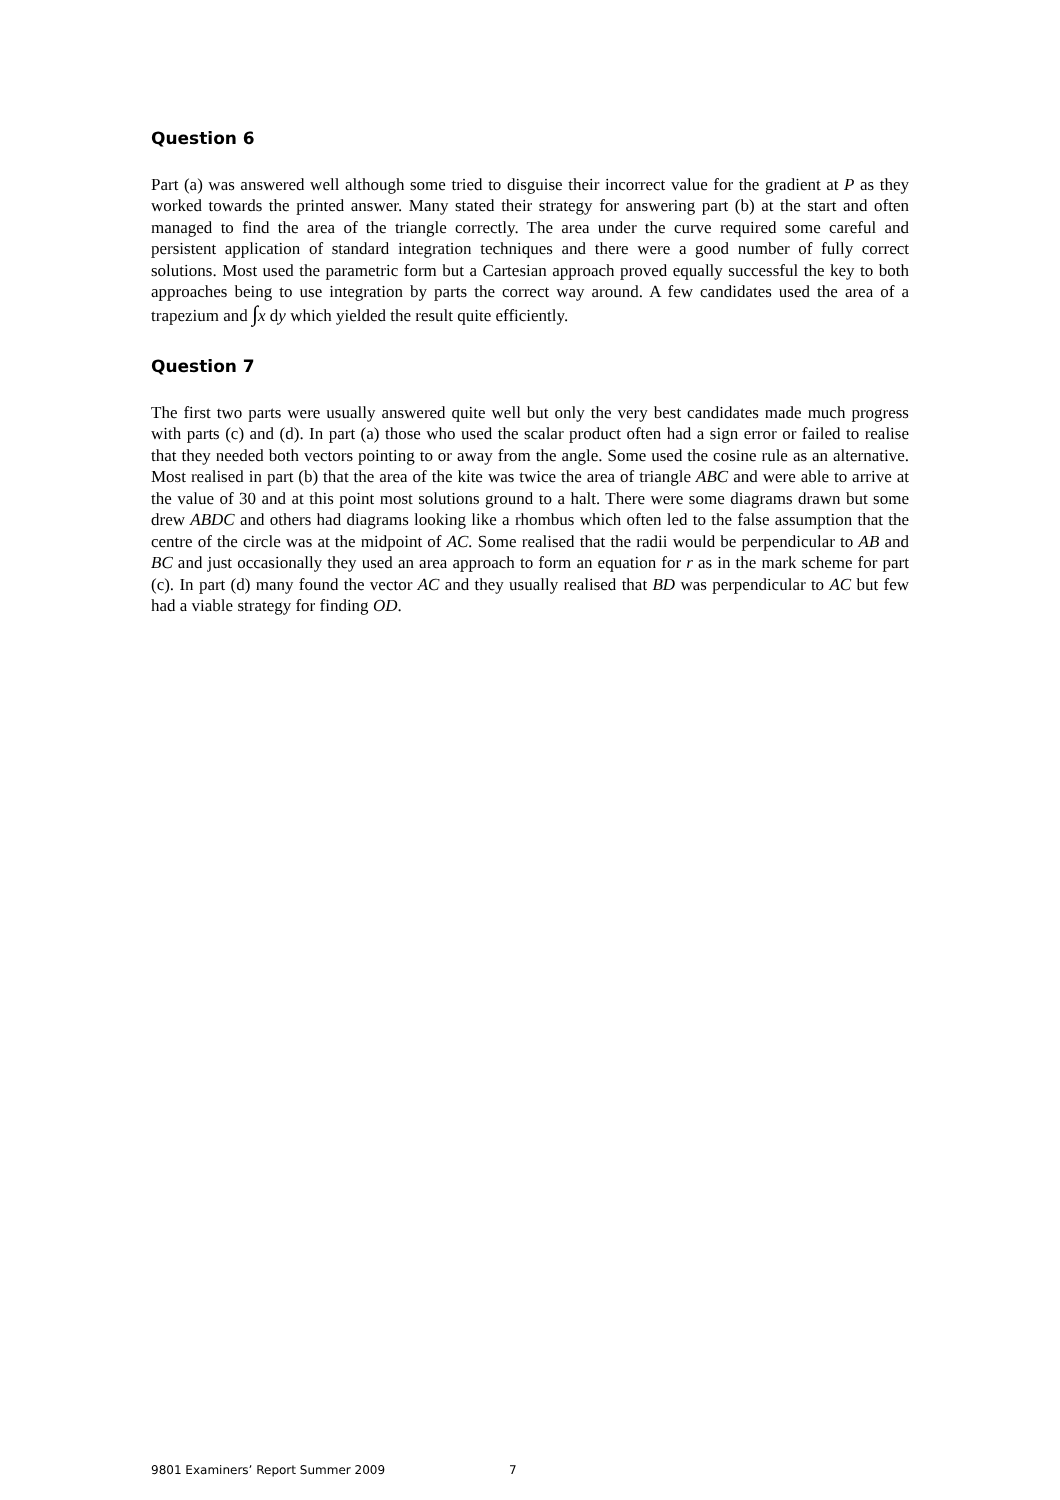Question 6
Part (a) was answered well although some tried to disguise their incorrect value for the gradient at P as they worked towards the printed answer. Many stated their strategy for answering part (b) at the start and often managed to find the area of the triangle correctly. The area under the curve required some careful and persistent application of standard integration techniques and there were a good number of fully correct solutions. Most used the parametric form but a Cartesian approach proved equally successful the key to both approaches being to use integration by parts the correct way around. A few candidates used the area of a trapezium and ∫x dy which yielded the result quite efficiently.
Question 7
The first two parts were usually answered quite well but only the very best candidates made much progress with parts (c) and (d). In part (a) those who used the scalar product often had a sign error or failed to realise that they needed both vectors pointing to or away from the angle. Some used the cosine rule as an alternative. Most realised in part (b) that the area of the kite was twice the area of triangle ABC and were able to arrive at the value of 30 and at this point most solutions ground to a halt. There were some diagrams drawn but some drew ABDC and others had diagrams looking like a rhombus which often led to the false assumption that the centre of the circle was at the midpoint of AC. Some realised that the radii would be perpendicular to AB and BC and just occasionally they used an area approach to form an equation for r as in the mark scheme for part (c). In part (d) many found the vector AC and they usually realised that BD was perpendicular to AC but few had a viable strategy for finding OD.
9801 Examiners’ Report Summer 2009 7